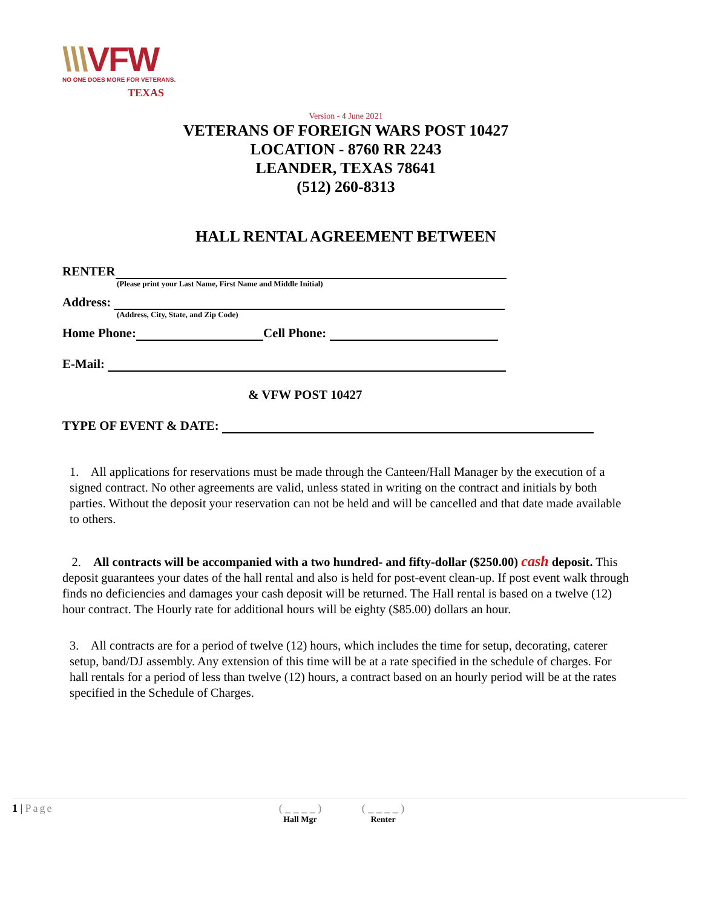\\\VFW
NO ONE DOES MORE FOR VETERANS.
TEXAS
Version - 4 June 2021
VETERANS OF FOREIGN WARS POST 10427
LOCATION - 8760 RR 2243
LEANDER, TEXAS 78641
(512) 260-8313
HALL RENTAL AGREEMENT BETWEEN
RENTER
(Please print your Last Name, First Name and Middle Initial)
Address:
(Address, City, State, and Zip Code)
Home Phone:
Cell Phone:
E-Mail:
& VFW POST 10427
TYPE OF EVENT & DATE:
1. All applications for reservations must be made through the Canteen/Hall Manager by the execution of a signed contract. No other agreements are valid, unless stated in writing on the contract and initials by both parties. Without the deposit your reservation can not be held and will be cancelled and that date made available to others.
2. All contracts will be accompanied with a two hundred- and fifty-dollar ($250.00) cash deposit. This deposit guarantees your dates of the hall rental and also is held for post-event clean-up. If post event walk through finds no deficiencies and damages your cash deposit will be returned. The Hall rental is based on a twelve (12) hour contract. The Hourly rate for additional hours will be eighty ($85.00) dollars an hour.
3. All contracts are for a period of twelve (12) hours, which includes the time for setup, decorating, caterer setup, band/DJ assembly. Any extension of this time will be at a rate specified in the schedule of charges. For hall rentals for a period of less than twelve (12) hours, a contract based on an hourly period will be at the rates specified in the Schedule of Charges.
1 | Page ( _ _ _ _ )
Hall Mgr
( _ _ _ _ )
Renter